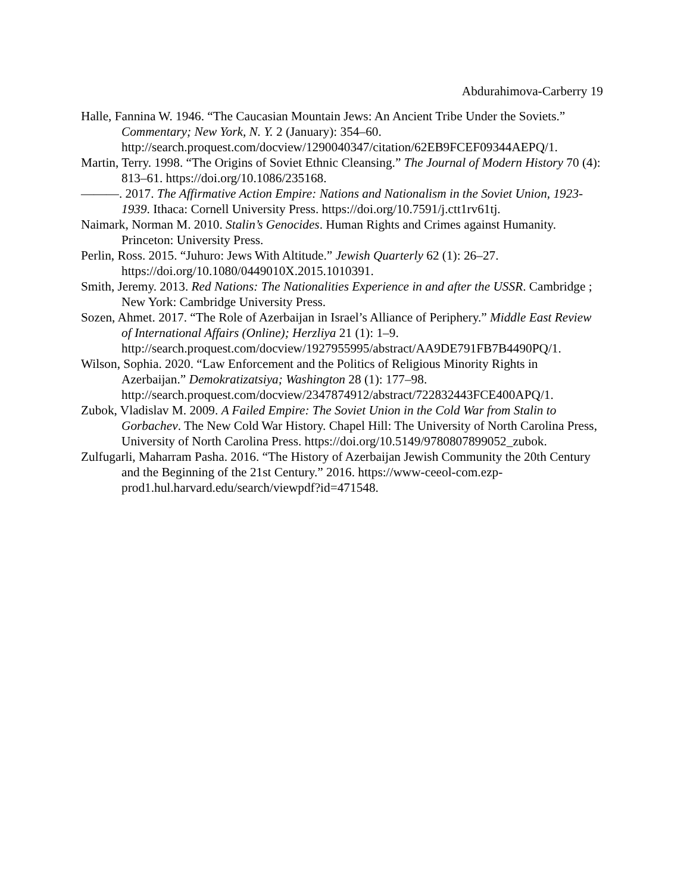Abdurahimova-Carberry 19
Halle, Fannina W. 1946. “The Caucasian Mountain Jews: An Ancient Tribe Under the Soviets.” Commentary; New York, N. Y. 2 (January): 354–60. http://search.proquest.com/docview/1290040347/citation/62EB9FCEF09344AEPQ/1.
Martin, Terry. 1998. “The Origins of Soviet Ethnic Cleansing.” The Journal of Modern History 70 (4): 813–61. https://doi.org/10.1086/235168.
———. 2017. The Affirmative Action Empire: Nations and Nationalism in the Soviet Union, 1923-1939. Ithaca: Cornell University Press. https://doi.org/10.7591/j.ctt1rv61tj.
Naimark, Norman M. 2010. Stalin’s Genocides. Human Rights and Crimes against Humanity. Princeton: University Press.
Perlin, Ross. 2015. “Juhuro: Jews With Altitude.” Jewish Quarterly 62 (1): 26–27. https://doi.org/10.1080/0449010X.2015.1010391.
Smith, Jeremy. 2013. Red Nations: The Nationalities Experience in and after the USSR. Cambridge ; New York: Cambridge University Press.
Sozen, Ahmet. 2017. “The Role of Azerbaijan in Israel’s Alliance of Periphery.” Middle East Review of International Affairs (Online); Herzliya 21 (1): 1–9. http://search.proquest.com/docview/1927955995/abstract/AA9DE791FB7B4490PQ/1.
Wilson, Sophia. 2020. “Law Enforcement and the Politics of Religious Minority Rights in Azerbaijan.” Demokratizatsiya; Washington 28 (1): 177–98. http://search.proquest.com/docview/2347874912/abstract/722832443FCE400APQ/1.
Zubok, Vladislav M. 2009. A Failed Empire: The Soviet Union in the Cold War from Stalin to Gorbachev. The New Cold War History. Chapel Hill: The University of North Carolina Press, University of North Carolina Press. https://doi.org/10.5149/9780807899052_zubok.
Zulfugarli, Maharram Pasha. 2016. “The History of Azerbaijan Jewish Community the 20th Century and the Beginning of the 21st Century.” 2016. https://www-ceeol-com.ezp-prod1.hul.harvard.edu/search/viewpdf?id=471548.